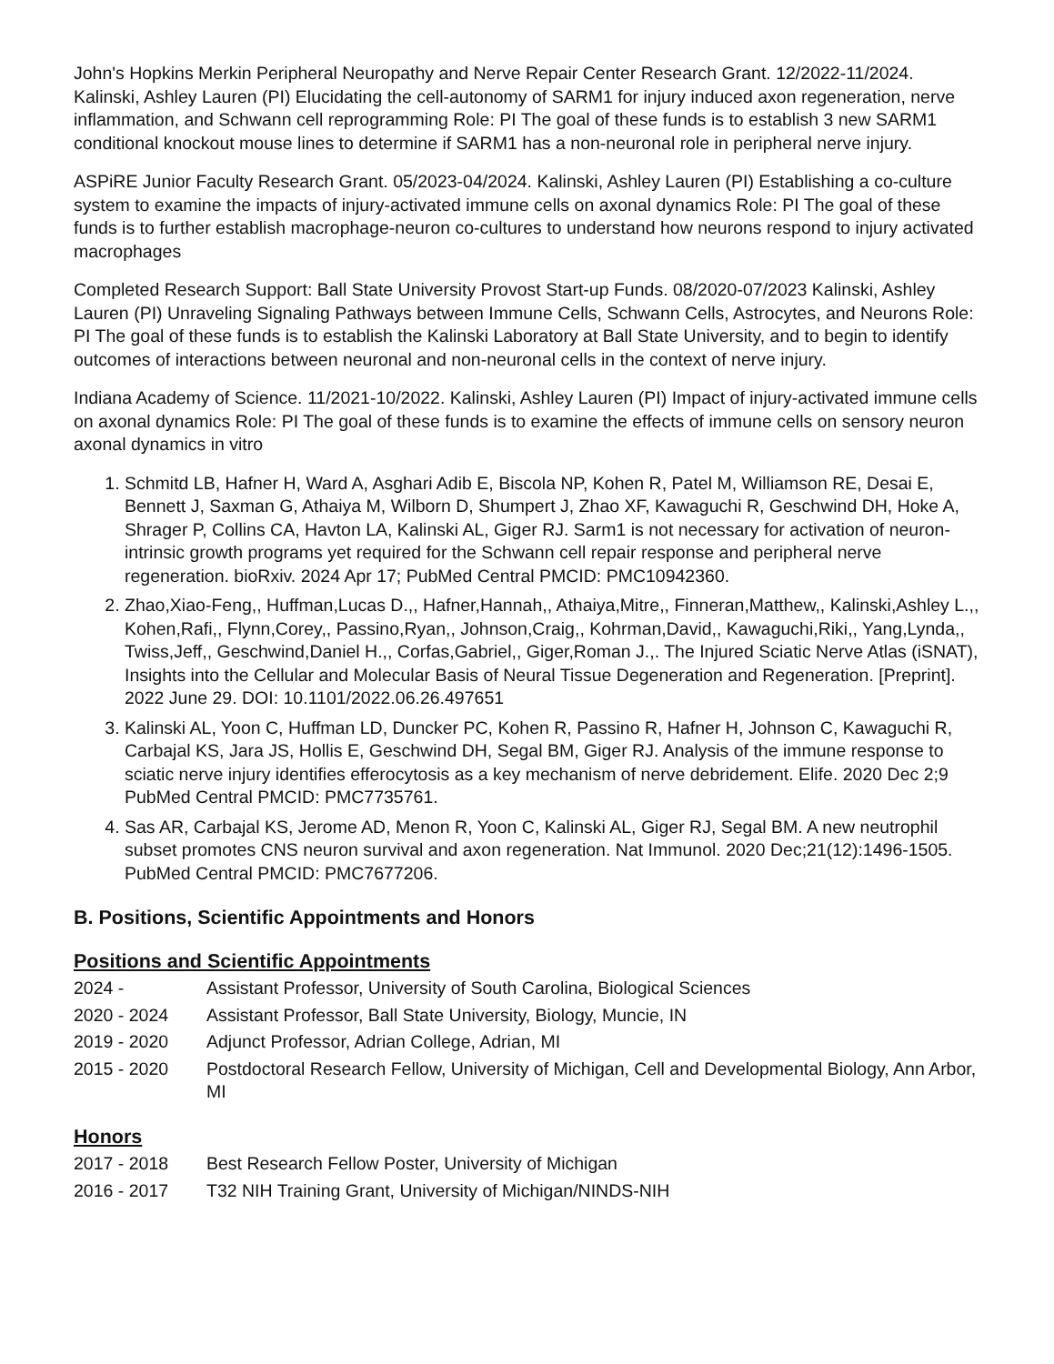John's Hopkins Merkin Peripheral Neuropathy and Nerve Repair Center Research Grant. 12/2022-11/2024. Kalinski, Ashley Lauren (PI) Elucidating the cell-autonomy of SARM1 for injury induced axon regeneration, nerve inflammation, and Schwann cell reprogramming Role: PI The goal of these funds is to establish 3 new SARM1 conditional knockout mouse lines to determine if SARM1 has a non-neuronal role in peripheral nerve injury.
ASPiRE Junior Faculty Research Grant. 05/2023-04/2024. Kalinski, Ashley Lauren (PI) Establishing a co-culture system to examine the impacts of injury-activated immune cells on axonal dynamics Role: PI The goal of these funds is to further establish macrophage-neuron co-cultures to understand how neurons respond to injury activated macrophages
Completed Research Support: Ball State University Provost Start-up Funds. 08/2020-07/2023 Kalinski, Ashley Lauren (PI) Unraveling Signaling Pathways between Immune Cells, Schwann Cells, Astrocytes, and Neurons Role: PI The goal of these funds is to establish the Kalinski Laboratory at Ball State University, and to begin to identify outcomes of interactions between neuronal and non-neuronal cells in the context of nerve injury.
Indiana Academy of Science. 11/2021-10/2022. Kalinski, Ashley Lauren (PI) Impact of injury-activated immune cells on axonal dynamics Role: PI The goal of these funds is to examine the effects of immune cells on sensory neuron axonal dynamics in vitro
1. Schmitd LB, Hafner H, Ward A, Asghari Adib E, Biscola NP, Kohen R, Patel M, Williamson RE, Desai E, Bennett J, Saxman G, Athaiya M, Wilborn D, Shumpert J, Zhao XF, Kawaguchi R, Geschwind DH, Hoke A, Shrager P, Collins CA, Havton LA, Kalinski AL, Giger RJ. Sarm1 is not necessary for activation of neuron-intrinsic growth programs yet required for the Schwann cell repair response and peripheral nerve regeneration. bioRxiv. 2024 Apr 17; PubMed Central PMCID: PMC10942360.
2. Zhao,Xiao-Feng,, Huffman,Lucas D.,, Hafner,Hannah,, Athaiya,Mitre,, Finneran,Matthew,, Kalinski,Ashley L.,, Kohen,Rafi,, Flynn,Corey,, Passino,Ryan,, Johnson,Craig,, Kohrman,David,, Kawaguchi,Riki,, Yang,Lynda,, Twiss,Jeff,, Geschwind,Daniel H.,, Corfas,Gabriel,, Giger,Roman J.,. The Injured Sciatic Nerve Atlas (iSNAT), Insights into the Cellular and Molecular Basis of Neural Tissue Degeneration and Regeneration. [Preprint]. 2022 June 29. DOI: 10.1101/2022.06.26.497651
3. Kalinski AL, Yoon C, Huffman LD, Duncker PC, Kohen R, Passino R, Hafner H, Johnson C, Kawaguchi R, Carbajal KS, Jara JS, Hollis E, Geschwind DH, Segal BM, Giger RJ. Analysis of the immune response to sciatic nerve injury identifies efferocytosis as a key mechanism of nerve debridement. Elife. 2020 Dec 2;9 PubMed Central PMCID: PMC7735761.
4. Sas AR, Carbajal KS, Jerome AD, Menon R, Yoon C, Kalinski AL, Giger RJ, Segal BM. A new neutrophil subset promotes CNS neuron survival and axon regeneration. Nat Immunol. 2020 Dec;21(12):1496-1505. PubMed Central PMCID: PMC7677206.
B. Positions, Scientific Appointments and Honors
Positions and Scientific Appointments
| 2024 - | Assistant Professor, University of South Carolina, Biological Sciences |
| 2020 - 2024 | Assistant Professor, Ball State University, Biology, Muncie, IN |
| 2019 - 2020 | Adjunct Professor, Adrian College, Adrian, MI |
| 2015 - 2020 | Postdoctoral Research Fellow, University of Michigan, Cell and Developmental Biology, Ann Arbor, MI |
Honors
| 2017 - 2018 | Best Research Fellow Poster, University of Michigan |
| 2016 - 2017 | T32 NIH Training Grant, University of Michigan/NINDS-NIH |